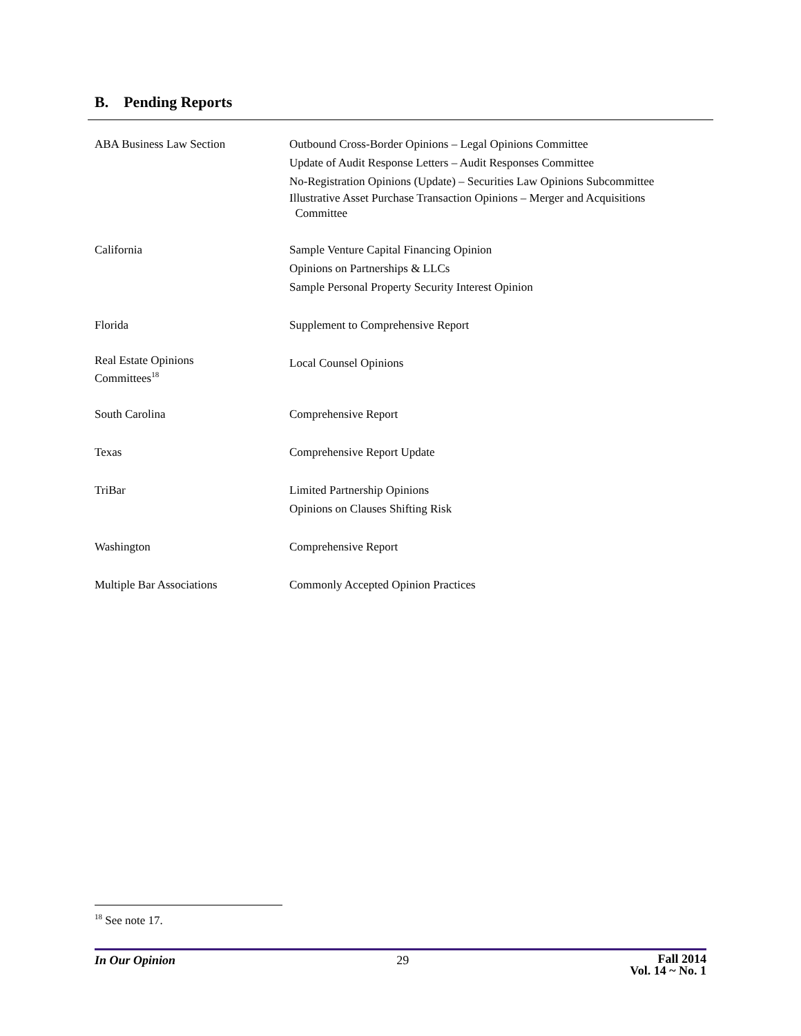B. Pending Reports
| ABA Business Law Section | Outbound Cross-Border Opinions – Legal Opinions Committee Update of Audit Response Letters – Audit Responses Committee No-Registration Opinions (Update) – Securities Law Opinions Subcommittee Illustrative Asset Purchase Transaction Opinions – Merger and Acquisitions Committee |
| California | Sample Venture Capital Financing Opinion Opinions on Partnerships & LLCs Sample Personal Property Security Interest Opinion |
| Florida | Supplement to Comprehensive Report |
| Real Estate Opinions Committees<sup>18</sup> | Local Counsel Opinions |
| South Carolina | Comprehensive Report |
| Texas | Comprehensive Report Update |
| TriBar | Limited Partnership Opinions Opinions on Clauses Shifting Risk |
| Washington | Comprehensive Report |
| Multiple Bar Associations | Commonly Accepted Opinion Practices |
<sup>18</sup> See note 17.
In Our Opinion 29 Fall 2014
Vol. 14 ~ No. 1